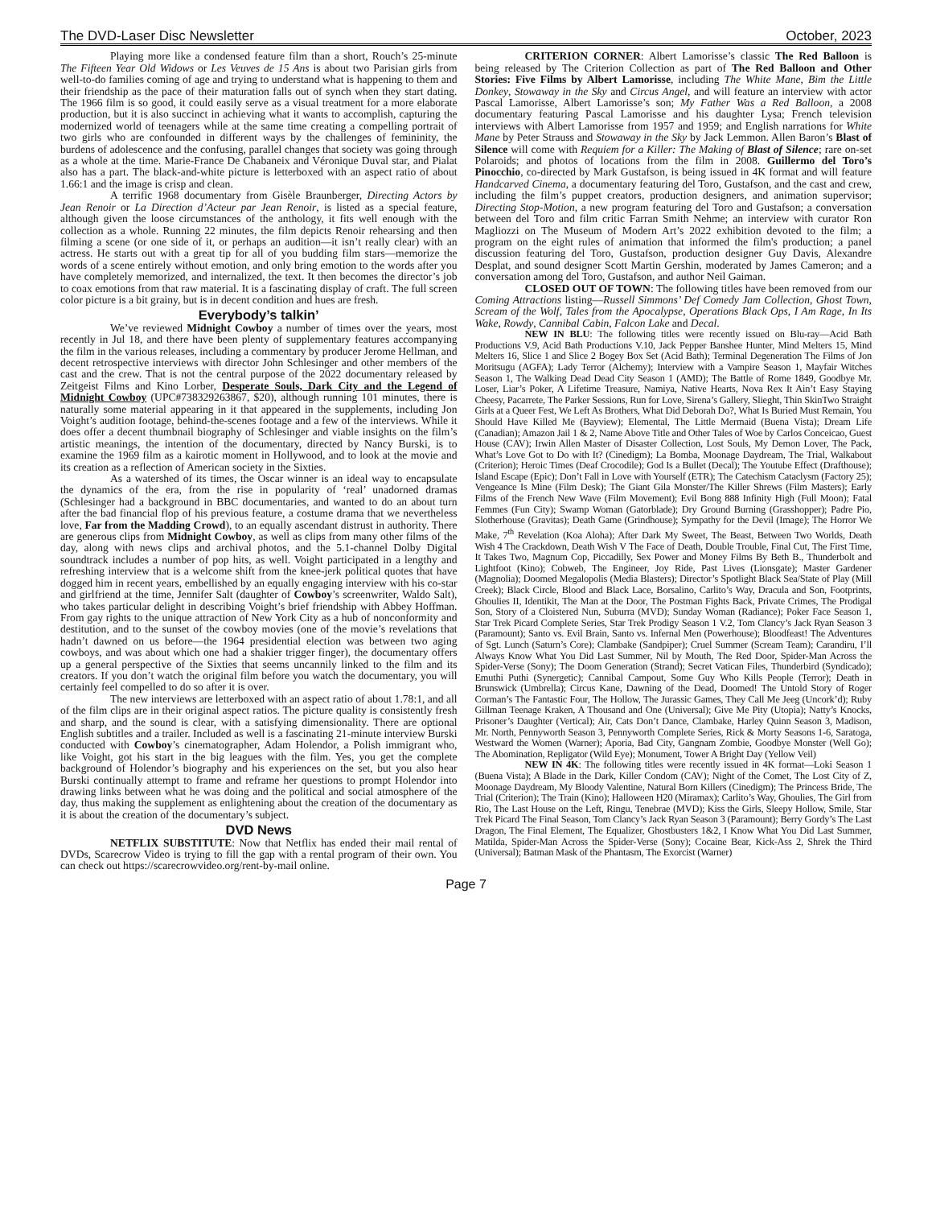The DVD-Laser Disc Newsletter October, 2023
Playing more like a condensed feature film than a short, Rouch’s 25-minute The Fifteen Year Old Widows or Les Veuves de 15 Ans is about two Parisian girls from well-to-do families coming of age and trying to understand what is happening to them and their friendship as the pace of their maturation falls out of synch when they start dating. The 1966 film is so good, it could easily serve as a visual treatment for a more elaborate production, but it is also succinct in achieving what it wants to accomplish, capturing the modernized world of teenagers while at the same time creating a compelling portrait of two girls who are confounded in different ways by the challenges of femininity, the burdens of adolescence and the confusing, parallel changes that society was going through as a whole at the time. Marie-France De Chabaneix and Véronique Duval star, and Pialat also has a part. The black-and-white picture is letterboxed with an aspect ratio of about 1.66:1 and the image is crisp and clean.
A terrific 1968 documentary from Gisèle Braunberger, Directing Actors by Jean Renoir or La Direction d’Acteur par Jean Renoir, is listed as a special feature, although given the loose circumstances of the anthology, it fits well enough with the collection as a whole. Running 22 minutes, the film depicts Renoir rehearsing and then filming a scene (or one side of it, or perhaps an audition—it isn’t really clear) with an actress. He starts out with a great tip for all of you budding film stars—memorize the words of a scene entirely without emotion, and only bring emotion to the words after you have completely memorized, and internalized, the text. It then becomes the director’s job to coax emotions from that raw material. It is a fascinating display of craft. The full screen color picture is a bit grainy, but is in decent condition and hues are fresh.
Everybody’s talkin’
We’ve reviewed Midnight Cowboy a number of times over the years, most recently in Jul 18, and there have been plenty of supplementary features accompanying the film in the various releases, including a commentary by producer Jerome Hellman, and decent retrospective interviews with director John Schlesinger and other members of the cast and the crew. That is not the central purpose of the 2022 documentary released by Zeitgeist Films and Kino Lorber, Desperate Souls, Dark City and the Legend of Midnight Cowboy (UPC#738329263867, $20), although running 101 minutes, there is naturally some material appearing in it that appeared in the supplements, including Jon Voight’s audition footage, behind-the-scenes footage and a few of the interviews. While it does offer a decent thumbnail biography of Schlesinger and viable insights on the film’s artistic meanings, the intention of the documentary, directed by Nancy Burski, is to examine the 1969 film as a kairotic moment in Hollywood, and to look at the movie and its creation as a reflection of American society in the Sixties.
As a watershed of its times, the Oscar winner is an ideal way to encapsulate the dynamics of the era, from the rise in popularity of ‘real’ unadorned dramas (Schlesinger had a background in BBC documentaries, and wanted to do an about turn after the bad financial flop of his previous feature, a costume drama that we nevertheless love, Far from the Madding Crowd), to an equally ascendant distrust in authority. There are generous clips from Midnight Cowboy, as well as clips from many other films of the day, along with news clips and archival photos, and the 5.1-channel Dolby Digital soundtrack includes a number of pop hits, as well. Voight participated in a lengthy and refreshing interview that is a welcome shift from the knee-jerk political quotes that have dogged him in recent years, embellished by an equally engaging interview with his co-star and girlfriend at the time, Jennifer Salt (daughter of Cowboy’s screenwriter, Waldo Salt), who takes particular delight in describing Voight’s brief friendship with Abbey Hoffman. From gay rights to the unique attraction of New York City as a hub of nonconformity and destitution, and to the sunset of the cowboy movies (one of the movie’s revelations that hadn’t dawned on us before—the 1964 presidential election was between two aging cowboys, and was about which one had a shakier trigger finger), the documentary offers up a general perspective of the Sixties that seems uncannily linked to the film and its creators. If you don’t watch the original film before you watch the documentary, you will certainly feel compelled to do so after it is over.
The new interviews are letterboxed with an aspect ratio of about 1.78:1, and all of the film clips are in their original aspect ratios. The picture quality is consistently fresh and sharp, and the sound is clear, with a satisfying dimensionality. There are optional English subtitles and a trailer. Included as well is a fascinating 21-minute interview Burski conducted with Cowboy’s cinematographer, Adam Holendor, a Polish immigrant who, like Voight, got his start in the big leagues with the film. Yes, you get the complete background of Holendor’s biography and his experiences on the set, but you also hear Burski continually attempt to frame and reframe her questions to prompt Holendor into drawing links between what he was doing and the political and social atmosphere of the day, thus making the supplement as enlightening about the creation of the documentary as it is about the creation of the documentary’s subject.
DVD News
NETFLIX SUBSTITUTE: Now that Netflix has ended their mail rental of DVDs, Scarecrow Video is trying to fill the gap with a rental program of their own. You can check out https://scarecrowvideo.org/rent-by-mail online.
CRITERION CORNER: Albert Lamorisse’s classic The Red Balloon is being released by The Criterion Collection as part of The Red Balloon and Other Stories: Five Films by Albert Lamorisse, including The White Mane, Bim the Little Donkey, Stowaway in the Sky and Circus Angel, and will feature an interview with actor Pascal Lamorisse, Albert Lamorisse’s son; My Father Was a Red Balloon, a 2008 documentary featuring Pascal Lamorisse and his daughter Lysa; French television interviews with Albert Lamorisse from 1957 and 1959; and English narrations for White Mane by Peter Strauss and Stowaway in the Sky by Jack Lemmon. Allen Baron’s Blast of Silence will come with Requiem for a Killer: The Making of Blast of Silence; rare on-set Polaroids; and photos of locations from the film in 2008. Guillermo del Toro’s Pinocchio, co-directed by Mark Gustafson, is being issued in 4K format and will feature Handcarved Cinema, a documentary featuring del Toro, Gustafson, and the cast and crew, including the film’s puppet creators, production designers, and animation supervisor; Directing Stop-Motion, a new program featuring del Toro and Gustafson; a conversation between del Toro and film critic Farran Smith Nehme; an interview with curator Ron Magliozzi on The Museum of Modern Art’s 2022 exhibition devoted to the film; a program on the eight rules of animation that informed the film's production; a panel discussion featuring del Toro, Gustafson, production designer Guy Davis, Alexandre Desplat, and sound designer Scott Martin Gershin, moderated by James Cameron; and a conversation among del Toro, Gustafson, and author Neil Gaiman.
CLOSED OUT OF TOWN: The following titles have been removed from our Coming Attractions listing—Russell Simmons’ Def Comedy Jam Collection, Ghost Town, Scream of the Wolf, Tales from the Apocalypse, Operations Black Ops, I Am Rage, In Its Wake, Rowdy, Cannibal Cabin, Falcon Lake and Decal.
NEW IN BLU: The following titles were recently issued on Blu-ray—Acid Bath Productions V.9, Acid Bath Productions V.10, Jack Pepper Banshee Hunter, Mind Melters 15, Mind Melters 16, Slice 1 and Slice 2 Bogey Box Set (Acid Bath); Terminal Degeneration The Films of Jon Moritsugu (AGFA); Lady Terror (Alchemy); Interview with a Vampire Season 1, Mayfair Witches Season 1, The Walking Dead Dead City Season 1 (AMD); The Battle of Rome 1849, Goodbye Mr. Loser, Liar’s Poker, A Lifetime Treasure, Namiya, Native Hearts, Nova Rex It Ain’t Easy Staying Cheesy, Pacarrete, The Parker Sessions, Run for Love, Sirena’s Gallery, Slieght, Thin SkinTwo Straight Girls at a Queer Fest, We Left As Brothers, What Did Deborah Do?, What Is Buried Must Remain, You Should Have Killed Me (Bayview); Elemental, The Little Mermaid (Buena Vista); Dream Life (Canadian); Amazon Jail 1 & 2, Name Above Title and Other Tales of Woe by Carlos Conceicao, Guest House (CAV); Irwin Allen Master of Disaster Collection, Lost Souls, My Demon Lover, The Pack, What’s Love Got to Do with It? (Cinedigm); La Bomba, Moonage Daydream, The Trial, Walkabout (Criterion); Heroic Times (Deaf Crocodile); God Is a Bullet (Decal); The Youtube Effect (Drafthouse); Island Escape (Epic); Don’t Fall in Love with Yourself (ETR); The Catechism Cataclysm (Factory 25); Vengeance Is Mine (Film Desk); The Giant Gila Monster/The Killer Shrews (Film Masters); Early Films of the French New Wave (Film Movement); Evil Bong 888 Infinity High (Full Moon); Fatal Femmes (Fun City); Swamp Woman (Gatorblade); Dry Ground Burning (Grasshopper); Padre Pio, Slotherhouse (Gravitas); Death Game (Grindhouse); Sympathy for the Devil (Image); The Horror We Make, 7<sup>th</sup> Revelation (Koa Aloha); After Dark My Sweet, The Beast, Between Two Worlds, Death Wish 4 The Crackdown, Death Wish V The Face of Death, Double Trouble, Final Cut, The First Time, It Takes Two, Magnum Cop, Piccadilly, Sex Power and Money Films By Beth B., Thunderbolt and Lightfoot (Kino); Cobweb, The Engineer, Joy Ride, Past Lives (Lionsgate); Master Gardener (Magnolia); Doomed Megalopolis (Media Blasters); Director’s Spotlight Black Sea/State of Play (Mill Creek); Black Circle, Blood and Black Lace, Borsalino, Carlito’s Way, Dracula and Son, Footprints, Ghoulies II, Identikit, The Man at the Door, The Postman Fights Back, Private Crimes, The Prodigal Son, Story of a Cloistered Nun, Suburra (MVD); Sunday Woman (Radiance); Poker Face Season 1, Star Trek Picard Complete Series, Star Trek Prodigy Season 1 V.2, Tom Clancy’s Jack Ryan Season 3 (Paramount); Santo vs. Evil Brain, Santo vs. Infernal Men (Powerhouse); Bloodfeast! The Adventures of Sgt. Lunch (Saturn’s Core); Clambake (Sandpiper); Cruel Summer (Scream Team); Carandiru, I’ll Always Know What You Did Last Summer, Nil by Mouth, The Red Door, Spider-Man Across the Spider-Verse (Sony); The Doom Generation (Strand); Secret Vatican Files, Thunderbird (Syndicado); Emuthi Puthi (Synergetic); Cannibal Campout, Some Guy Who Kills People (Terror); Death in Brunswick (Umbrella); Circus Kane, Dawning of the Dead, Doomed! The Untold Story of Roger Corman’s The Fantastic Four, The Hollow, The Jurassic Games, They Call Me Jeeg (Uncork’d); Ruby Gillman Teenage Kraken, A Thousand and One (Universal); Give Me Pity (Utopia); Natty’s Knocks, Prisoner’s Daughter (Vertical); Air, Cats Don’t Dance, Clambake, Harley Quinn Season 3, Madison, Mr. North, Pennyworth Season 3, Pennyworth Complete Series, Rick & Morty Seasons 1-6, Saratoga, Westward the Women (Warner); Aporia, Bad City, Gangnam Zombie, Goodbye Monster (Well Go); The Abomination, Repligator (Wild Eye); Monument, Tower A Bright Day (Yellow Veil)
NEW IN 4K: The following titles were recently issued in 4K format—Loki Season 1 (Buena Vista); A Blade in the Dark, Killer Condom (CAV); Night of the Comet, The Lost City of Z, Moonage Daydream, My Bloody Valentine, Natural Born Killers (Cinedigm); The Princess Bride, The Trial (Criterion); The Train (Kino); Halloween H20 (Miramax); Carlito’s Way, Ghoulies, The Girl from Rio, The Last House on the Left, Ringu, Tenebrae (MVD); Kiss the Girls, Sleepy Hollow, Smile, Star Trek Picard The Final Season, Tom Clancy’s Jack Ryan Season 3 (Paramount); Berry Gordy’s The Last Dragon, The Final Element, The Equalizer, Ghostbusters 1&2, I Know What You Did Last Summer, Matilda, Spider-Man Across the Spider-Verse (Sony); Cocaine Bear, Kick-Ass 2, Shrek the Third (Universal); Batman Mask of the Phantasm, The Exorcist (Warner)
Page 7